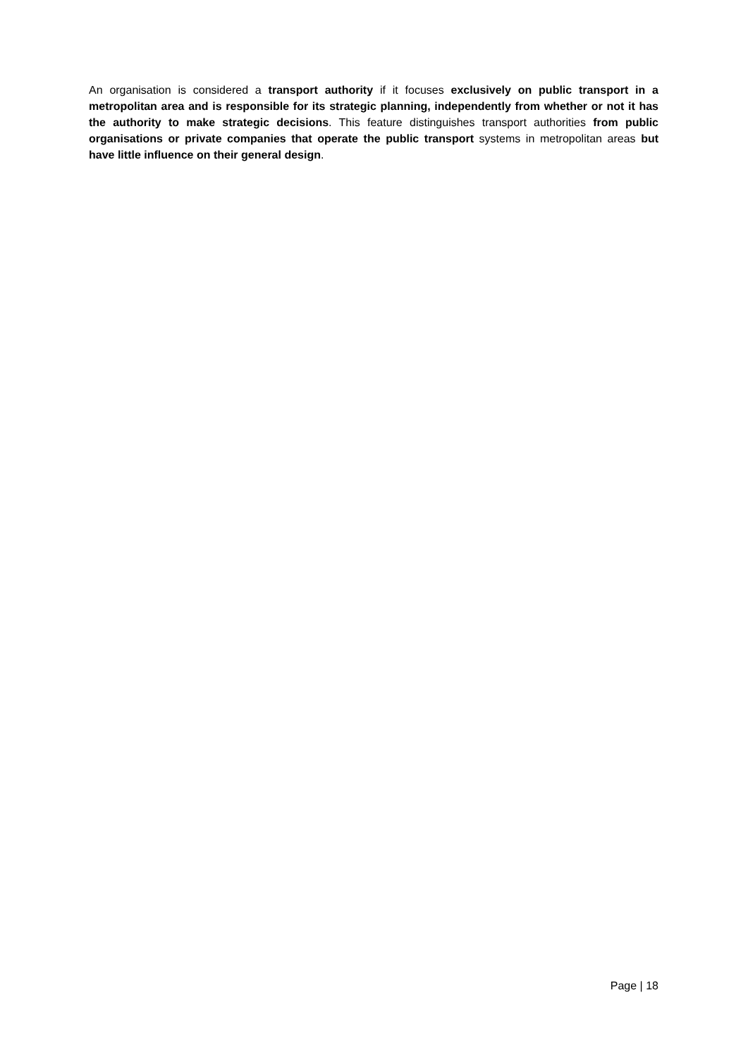An organisation is considered a transport authority if it focuses exclusively on public transport in a metropolitan area and is responsible for its strategic planning, independently from whether or not it has the authority to make strategic decisions. This feature distinguishes transport authorities from public organisations or private companies that operate the public transport systems in metropolitan areas but have little influence on their general design.
Page | 18